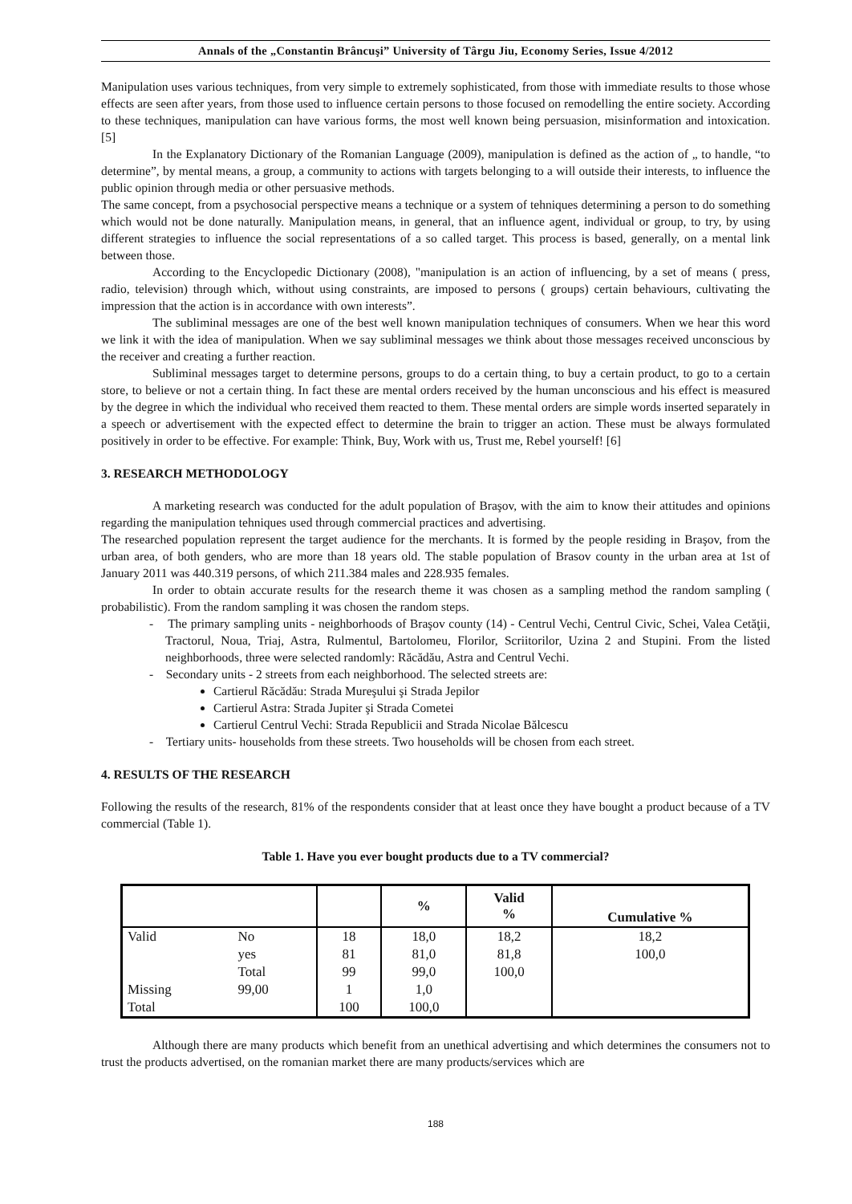Annals of the „Constantin Brâncuşi” University of Târgu Jiu, Economy Series, Issue 4/2012
Manipulation uses various techniques, from very simple to extremely sophisticated, from those with immediate results to those whose effects are seen after years, from those used to influence certain persons to those focused on remodelling the entire society. According to these techniques, manipulation can have various forms, the most well known being persuasion, misinformation and intoxication. [5]
In the Explanatory Dictionary of the Romanian Language (2009), manipulation is defined as the action of „ to handle, “to determine”, by mental means, a group, a community to actions with targets belonging to a will outside their interests, to influence the public opinion through media or other persuasive methods.
The same concept, from a psychosocial perspective means a technique or a system of tehniques determining a person to do something which would not be done naturally. Manipulation means, in general, that an influence agent, individual or group, to try, by using different strategies to influence the social representations of a so called target. This process is based, generally, on a mental link between those.
According to the Encyclopedic Dictionary (2008), "manipulation is an action of influencing, by a set of means ( press, radio, television) through which, without using constraints, are imposed to persons ( groups) certain behaviours, cultivating the impression that the action is in accordance with own interests”.
The subliminal messages are one of the best well known manipulation techniques of consumers. When we hear this word we link it with the idea of manipulation. When we say subliminal messages we think about those messages received unconscious by the receiver and creating a further reaction.
Subliminal messages target to determine persons, groups to do a certain thing, to buy a certain product, to go to a certain store, to believe or not a certain thing. In fact these are mental orders received by the human unconscious and his effect is measured by the degree in which the individual who received them reacted to them. These mental orders are simple words inserted separately in a speech or advertisement with the expected effect to determine the brain to trigger an action. These must be always formulated positively in order to be effective. For example: Think, Buy, Work with us, Trust me, Rebel yourself! [6]
3. RESEARCH METHODOLOGY
A marketing research was conducted for the adult population of Braşov, with the aim to know their attitudes and opinions regarding the manipulation tehniques used through commercial practices and advertising.
The researched population represent the target audience for the merchants. It is formed by the people residing in Braşov, from the urban area, of both genders, who are more than 18 years old. The stable population of Brasov county in the urban area at 1st of January 2011 was 440.319 persons, of which 211.384 males and 228.935 females.
In order to obtain accurate results for the research theme it was chosen as a sampling method the random sampling ( probabilistic). From the random sampling it was chosen the random steps.
- The primary sampling units - neighborhoods of Braşov county (14) - Centrul Vechi, Centrul Civic, Schei, Valea Cetăţii, Tractorul, Noua, Triaj, Astra, Rulmentul, Bartolomeu, Florilor, Scriitorilor, Uzina 2 and Stupini. From the listed neighborhoods, three were selected randomly: Răcădău, Astra and Centrul Vechi.
- Secondary units - 2 streets from each neighborhood. The selected streets are:
Cartierul Răcădău: Strada Mureşului şi Strada Jepilor
Cartierul Astra: Strada Jupiter şi Strada Cometei
Cartierul Centrul Vechi: Strada Republicii and Strada Nicolae Bălcescu
- Tertiary units- households from these streets. Two households will be chosen from each street.
4. RESULTS OF THE RESEARCH
Following the results of the research, 81% of the respondents consider that at least once they have bought a product because of a TV commercial (Table 1).
Table 1. Have you ever bought products due to a TV commercial?
| | | | % | Valid % | Cumulative % |
| --- | --- | --- | --- | --- | --- |
| Valid | No | 18 | 18,0 | 18,2 | 18,2 |
| | yes | 81 | 81,0 | 81,8 | 100,0 |
| | Total | 99 | 99,0 | 100,0 | |
| Missing | 99,00 | 1 | 1,0 | | |
| Total | | 100 | 100,0 | | |
Although there are many products which benefit from an unethical advertising and which determines the consumers not to trust the products advertised, on the romanian market there are many products/services which are
188